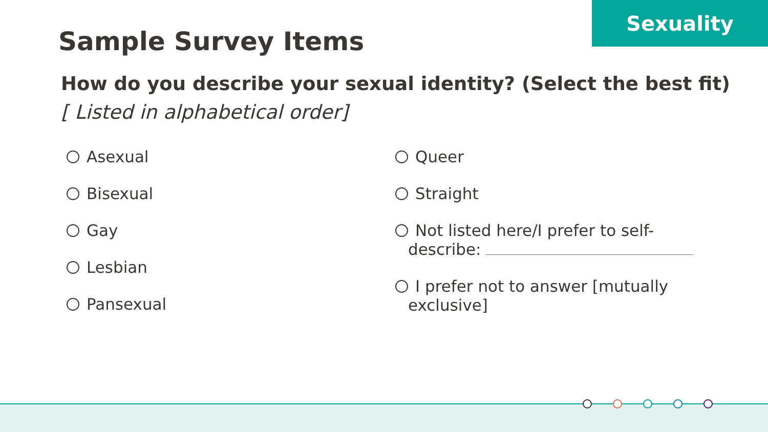Sexuality
Sample Survey Items
How do you describe your sexual identity? (Select the best fit)
[ Listed in alphabetical order]
Asexual
Bisexual
Gay
Lesbian
Pansexual
Queer
Straight
Not listed here/I prefer to self-
describe:
I prefer not to answer [mutually
exclusive]